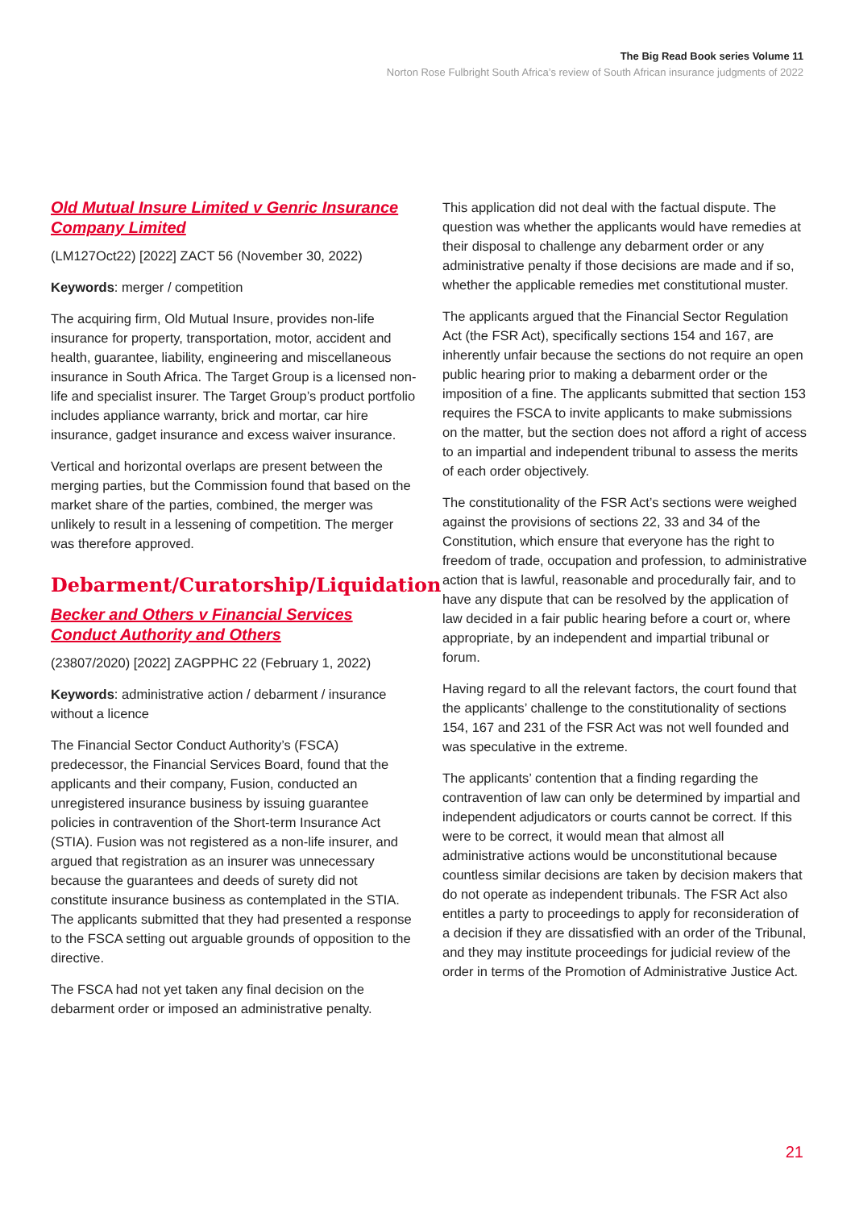The Big Read Book series Volume 11
Norton Rose Fulbright South Africa’s review of South African insurance judgments of 2022
Old Mutual Insure Limited v Genric Insurance Company Limited
(LM127Oct22) [2022] ZACT 56 (November 30, 2022)
Keywords: merger / competition
The acquiring firm, Old Mutual Insure, provides non-life insurance for property, transportation, motor, accident and health, guarantee, liability, engineering and miscellaneous insurance in South Africa. The Target Group is a licensed non-life and specialist insurer. The Target Group’s product portfolio includes appliance warranty, brick and mortar, car hire insurance, gadget insurance and excess waiver insurance.
Vertical and horizontal overlaps are present between the merging parties, but the Commission found that based on the market share of the parties, combined, the merger was unlikely to result in a lessening of competition. The merger was therefore approved.
Debarment/Curatorship/Liquidation
Becker and Others v Financial Services Conduct Authority and Others
(23807/2020) [2022] ZAGPPHC 22 (February 1, 2022)
Keywords: administrative action / debarment / insurance without a licence
The Financial Sector Conduct Authority’s (FSCA) predecessor, the Financial Services Board, found that the applicants and their company, Fusion, conducted an unregistered insurance business by issuing guarantee policies in contravention of the Short-term Insurance Act (STIA). Fusion was not registered as a non-life insurer, and argued that registration as an insurer was unnecessary because the guarantees and deeds of surety did not constitute insurance business as contemplated in the STIA. The applicants submitted that they had presented a response to the FSCA setting out arguable grounds of opposition to the directive.
The FSCA had not yet taken any final decision on the debarment order or imposed an administrative penalty.
This application did not deal with the factual dispute. The question was whether the applicants would have remedies at their disposal to challenge any debarment order or any administrative penalty if those decisions are made and if so, whether the applicable remedies met constitutional muster.
The applicants argued that the Financial Sector Regulation Act (the FSR Act), specifically sections 154 and 167, are inherently unfair because the sections do not require an open public hearing prior to making a debarment order or the imposition of a fine. The applicants submitted that section 153 requires the FSCA to invite applicants to make submissions on the matter, but the section does not afford a right of access to an impartial and independent tribunal to assess the merits of each order objectively.
The constitutionality of the FSR Act’s sections were weighed against the provisions of sections 22, 33 and 34 of the Constitution, which ensure that everyone has the right to freedom of trade, occupation and profession, to administrative action that is lawful, reasonable and procedurally fair, and to have any dispute that can be resolved by the application of law decided in a fair public hearing before a court or, where appropriate, by an independent and impartial tribunal or forum.
Having regard to all the relevant factors, the court found that the applicants’ challenge to the constitutionality of sections 154, 167 and 231 of the FSR Act was not well founded and was speculative in the extreme.
The applicants’ contention that a finding regarding the contravention of law can only be determined by impartial and independent adjudicators or courts cannot be correct. If this were to be correct, it would mean that almost all administrative actions would be unconstitutional because countless similar decisions are taken by decision makers that do not operate as independent tribunals. The FSR Act also entitles a party to proceedings to apply for reconsideration of a decision if they are dissatisfied with an order of the Tribunal, and they may institute proceedings for judicial review of the order in terms of the Promotion of Administrative Justice Act.
21